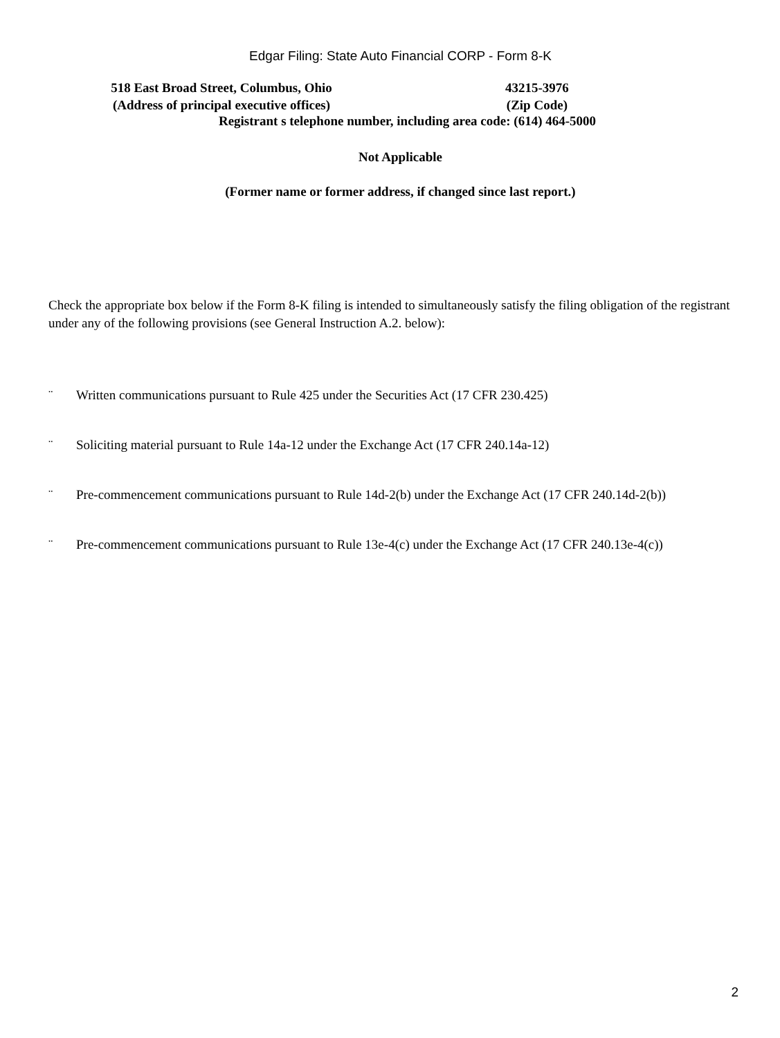Edgar Filing: State Auto Financial CORP - Form 8-K
518 East Broad Street, Columbus, Ohio
(Address of principal executive offices)
43215-3976
(Zip Code)
Registrant s telephone number, including area code: (614) 464-5000
Not Applicable
(Former name or former address, if changed since last report.)
Check the appropriate box below if the Form 8-K filing is intended to simultaneously satisfy the filing obligation of the registrant under any of the following provisions (see General Instruction A.2. below):
¨ Written communications pursuant to Rule 425 under the Securities Act (17 CFR 230.425)
¨ Soliciting material pursuant to Rule 14a-12 under the Exchange Act (17 CFR 240.14a-12)
¨ Pre-commencement communications pursuant to Rule 14d-2(b) under the Exchange Act (17 CFR 240.14d-2(b))
¨ Pre-commencement communications pursuant to Rule 13e-4(c) under the Exchange Act (17 CFR 240.13e-4(c))
2